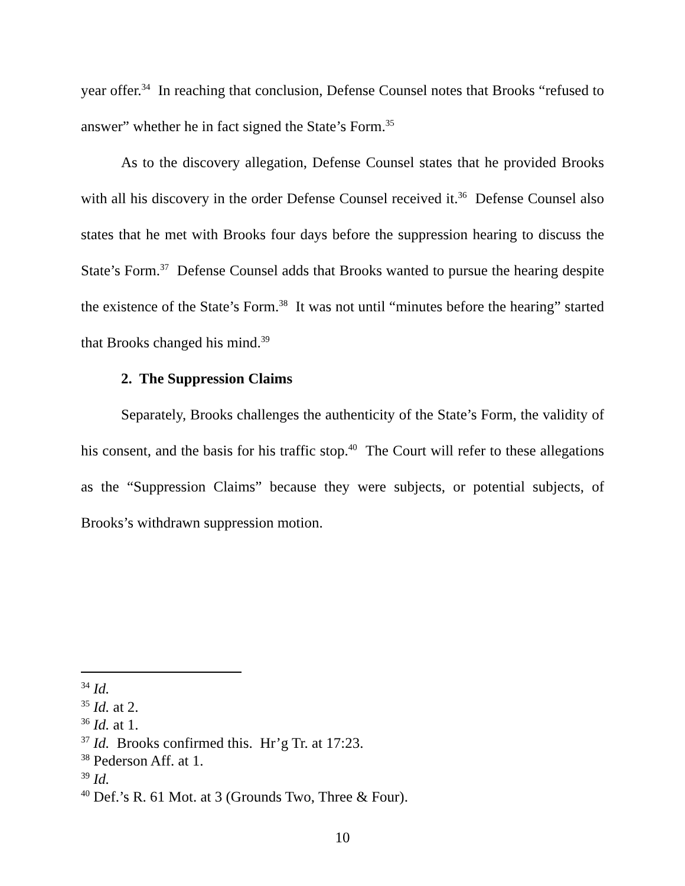year offer.<sup>34</sup> In reaching that conclusion, Defense Counsel notes that Brooks “refused to answer” whether he in fact signed the State’s Form.<sup>35</sup>
As to the discovery allegation, Defense Counsel states that he provided Brooks with all his discovery in the order Defense Counsel received it.<sup>36</sup> Defense Counsel also states that he met with Brooks four days before the suppression hearing to discuss the State’s Form.<sup>37</sup> Defense Counsel adds that Brooks wanted to pursue the hearing despite the existence of the State’s Form.<sup>38</sup> It was not until “minutes before the hearing” started that Brooks changed his mind.<sup>39</sup>
2. The Suppression Claims
Separately, Brooks challenges the authenticity of the State’s Form, the validity of his consent, and the basis for his traffic stop.<sup>40</sup> The Court will refer to these allegations as the “Suppression Claims” because they were subjects, or potential subjects, of Brooks’s withdrawn suppression motion.
<sup>34</sup> Id.
<sup>35</sup> Id. at 2.
<sup>36</sup> Id. at 1.
<sup>37</sup> Id. Brooks confirmed this. Hr’g Tr. at 17:23.
<sup>38</sup> Pederson Aff. at 1.
<sup>39</sup> Id.
<sup>40</sup> Def.’s R. 61 Mot. at 3 (Grounds Two, Three & Four).
10